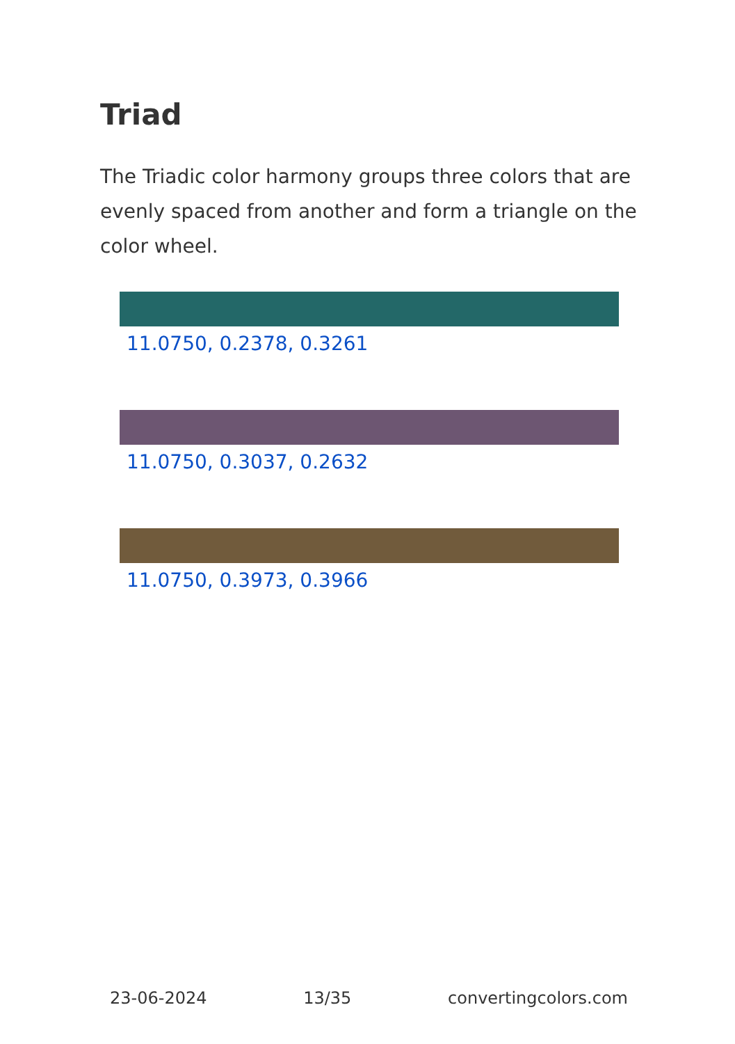Triad
The Triadic color harmony groups three colors that are evenly spaced from another and form a triangle on the color wheel.
11.0750, 0.2378, 0.3261
11.0750, 0.3037, 0.2632
11.0750, 0.3973, 0.3966
23-06-2024 13/35 convertingcolors.com